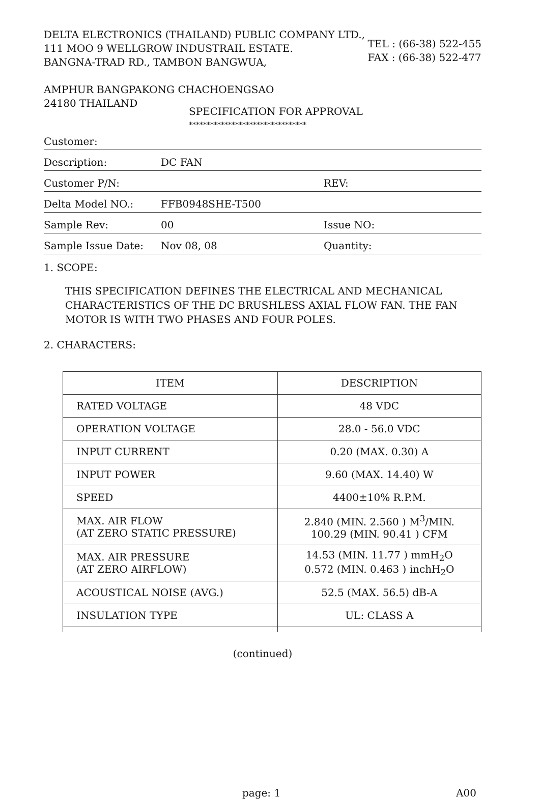DELTA ELECTRONICS (THAILAND) PUBLIC COMPANY LTD.,
111 MOO 9 WELLGROW INDUSTRAIL ESTATE.
BANGNA-TRAD RD., TAMBON BANGWUA,
AMPHUR BANGPAKONG CHACHOENGSAO
24180 THAILAND
TEL : (66-38) 522-455
FAX : (66-38) 522-477
SPECIFICATION FOR APPROVAL
*********************************
Customer:
Description: DC FAN
Customer P/N: REV:
Delta Model NO.: FFB0948SHE-T500
Sample Rev: 00 Issue NO:
Sample Issue Date: Nov 08, 08 Quantity:
1. SCOPE:
THIS SPECIFICATION DEFINES THE ELECTRICAL AND MECHANICAL CHARACTERISTICS OF THE DC BRUSHLESS AXIAL FLOW FAN. THE FAN MOTOR IS WITH TWO PHASES AND FOUR POLES.
2. CHARACTERS:
| ITEM | DESCRIPTION |
| --- | --- |
| RATED VOLTAGE | 48 VDC |
| OPERATION VOLTAGE | 28.0 - 56.0 VDC |
| INPUT CURRENT | 0.20 (MAX. 0.30) A |
| INPUT POWER | 9.60 (MAX. 14.40) W |
| SPEED | 4400±10% R.P.M. |
| MAX. AIR FLOW (AT ZERO STATIC PRESSURE) | 2.840 (MIN. 2.560 ) M<sup>3</sup>/MIN. 100.29 (MIN. 90.41 ) CFM |
| MAX. AIR PRESSURE (AT ZERO AIRFLOW) | 14.53 (MIN. 11.77 ) mmH<sub>2</sub>O 0.572 (MIN. 0.463 ) inchH<sub>2</sub>O |
| ACOUSTICAL NOISE (AVG.) | 52.5 (MAX. 56.5) dB-A |
| INSULATION TYPE | UL: CLASS A |
(continued)
page: 1 A00